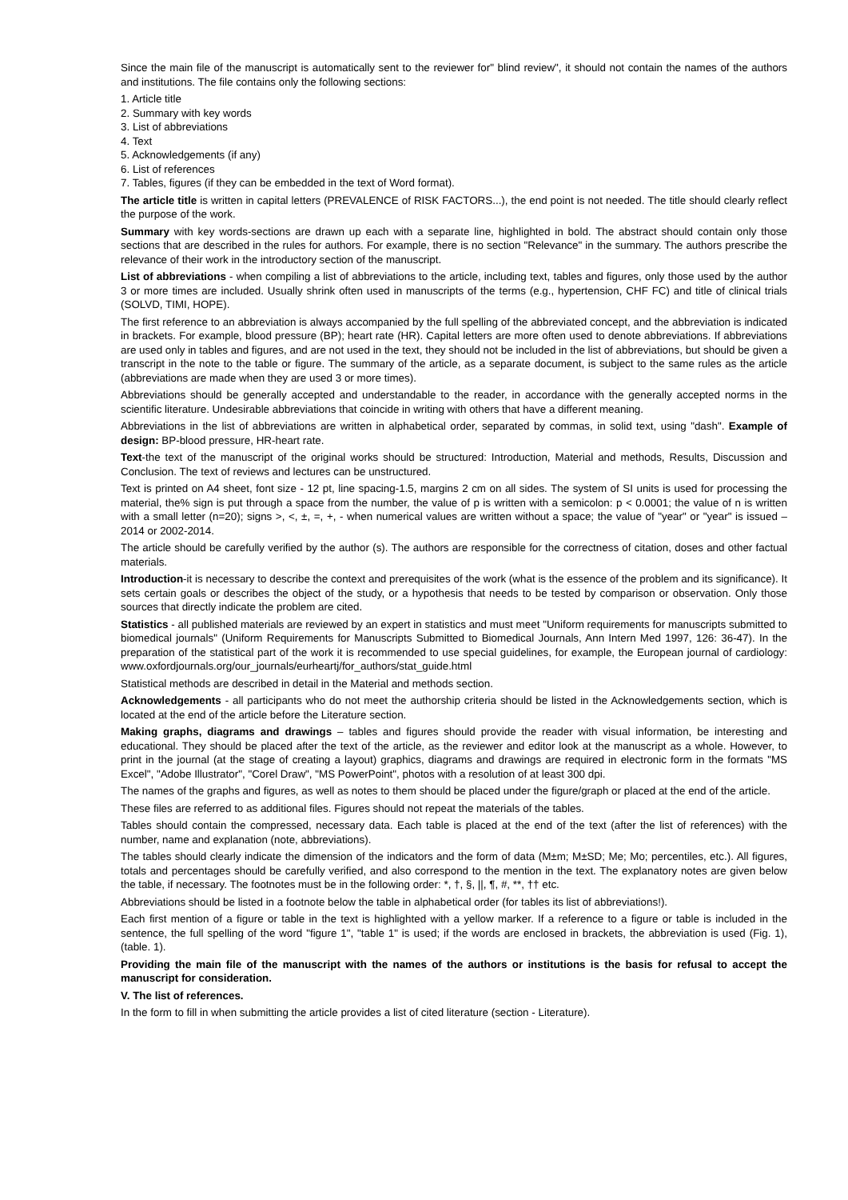Since the main file of the manuscript is automatically sent to the reviewer for" blind review", it should not contain the names of the authors and institutions. The file contains only the following sections:
1. Article title
2. Summary with key words
3. List of abbreviations
4. Text
5. Acknowledgements (if any)
6. List of references
7. Tables, figures (if they can be embedded in the text of Word format).
The article title is written in capital letters (PREVALENCE of RISK FACTORS...), the end point is not needed. The title should clearly reflect the purpose of the work.
Summary with key words-sections are drawn up each with a separate line, highlighted in bold. The abstract should contain only those sections that are described in the rules for authors. For example, there is no section "Relevance" in the summary. The authors prescribe the relevance of their work in the introductory section of the manuscript.
List of abbreviations - when compiling a list of abbreviations to the article, including text, tables and figures, only those used by the author 3 or more times are included. Usually shrink often used in manuscripts of the terms (e.g., hypertension, CHF FC) and title of clinical trials (SOLVD, TIMI, HOPE).
The first reference to an abbreviation is always accompanied by the full spelling of the abbreviated concept, and the abbreviation is indicated in brackets. For example, blood pressure (BP); heart rate (HR). Capital letters are more often used to denote abbreviations. If abbreviations are used only in tables and figures, and are not used in the text, they should not be included in the list of abbreviations, but should be given a transcript in the note to the table or figure. The summary of the article, as a separate document, is subject to the same rules as the article (abbreviations are made when they are used 3 or more times).
Abbreviations should be generally accepted and understandable to the reader, in accordance with the generally accepted norms in the scientific literature. Undesirable abbreviations that coincide in writing with others that have a different meaning.
Abbreviations in the list of abbreviations are written in alphabetical order, separated by commas, in solid text, using "dash". Example of design: BP-blood pressure, HR-heart rate.
Text-the text of the manuscript of the original works should be structured: Introduction, Material and methods, Results, Discussion and Conclusion. The text of reviews and lectures can be unstructured.
Text is printed on A4 sheet, font size - 12 pt, line spacing-1.5, margins 2 cm on all sides. The system of SI units is used for processing the material, the% sign is put through a space from the number, the value of p is written with a semicolon: p < 0.0001; the value of n is written with a small letter (n=20); signs >, <, ±, =, +, - when numerical values are written without a space; the value of "year" or "year" is issued – 2014 or 2002-2014.
The article should be carefully verified by the author (s). The authors are responsible for the correctness of citation, doses and other factual materials.
Introduction-it is necessary to describe the context and prerequisites of the work (what is the essence of the problem and its significance). It sets certain goals or describes the object of the study, or a hypothesis that needs to be tested by comparison or observation. Only those sources that directly indicate the problem are cited.
Statistics - all published materials are reviewed by an expert in statistics and must meet "Uniform requirements for manuscripts submitted to biomedical journals" (Uniform Requirements for Manuscripts Submitted to Biomedical Journals, Ann Intern Med 1997, 126: 36-47). In the preparation of the statistical part of the work it is recommended to use special guidelines, for example, the European journal of cardiology: www.oxfordjournals.org/our_journals/eurheartj/for_authors/stat_guide.html
Statistical methods are described in detail in the Material and methods section.
Acknowledgements - all participants who do not meet the authorship criteria should be listed in the Acknowledgements section, which is located at the end of the article before the Literature section.
Making graphs, diagrams and drawings – tables and figures should provide the reader with visual information, be interesting and educational. They should be placed after the text of the article, as the reviewer and editor look at the manuscript as a whole. However, to print in the journal (at the stage of creating a layout) graphics, diagrams and drawings are required in electronic form in the formats "MS Excel", "Adobe Illustrator", "Corel Draw", "MS PowerPoint", photos with a resolution of at least 300 dpi.
The names of the graphs and figures, as well as notes to them should be placed under the figure/graph or placed at the end of the article.
These files are referred to as additional files. Figures should not repeat the materials of the tables.
Tables should contain the compressed, necessary data. Each table is placed at the end of the text (after the list of references) with the number, name and explanation (note, abbreviations).
The tables should clearly indicate the dimension of the indicators and the form of data (M±m; M±SD; Me; Mo; percentiles, etc.). All figures, totals and percentages should be carefully verified, and also correspond to the mention in the text. The explanatory notes are given below the table, if necessary. The footnotes must be in the following order: *, †, §, ||, ¶, #, **, †† etc.
Abbreviations should be listed in a footnote below the table in alphabetical order (for tables its list of abbreviations!).
Each first mention of a figure or table in the text is highlighted with a yellow marker. If a reference to a figure or table is included in the sentence, the full spelling of the word "figure 1", "table 1" is used; if the words are enclosed in brackets, the abbreviation is used (Fig. 1), (table. 1).
Providing the main file of the manuscript with the names of the authors or institutions is the basis for refusal to accept the manuscript for consideration.
V. The list of references.
In the form to fill in when submitting the article provides a list of cited literature (section - Literature).